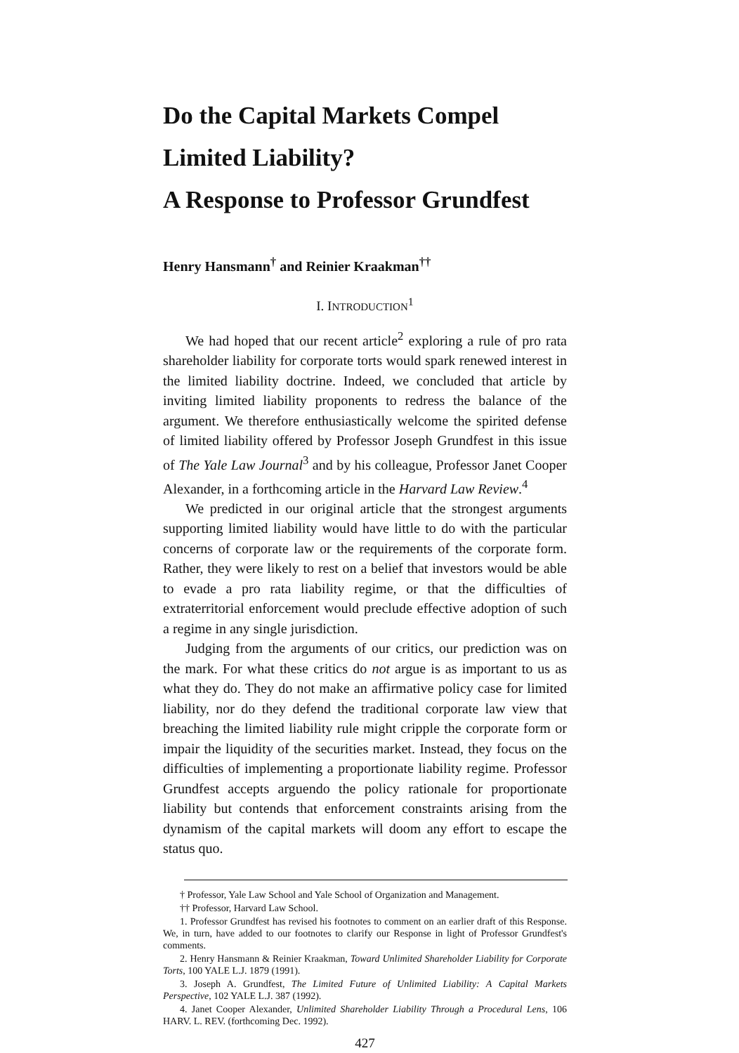Do the Capital Markets Compel Limited Liability?
A Response to Professor Grundfest
Henry Hansmann<sup>†</sup> and Reinier Kraakman<sup>††</sup>
I. INTRODUCTION<sup>1</sup>
We had hoped that our recent article<sup>2</sup> exploring a rule of pro rata shareholder liability for corporate torts would spark renewed interest in the limited liability doctrine. Indeed, we concluded that article by inviting limited liability proponents to redress the balance of the argument. We therefore enthusiastically welcome the spirited defense of limited liability offered by Professor Joseph Grundfest in this issue of The Yale Law Journal<sup>3</sup> and by his colleague, Professor Janet Cooper Alexander, in a forthcoming article in the Harvard Law Review.<sup>4</sup>
We predicted in our original article that the strongest arguments supporting limited liability would have little to do with the particular concerns of corporate law or the requirements of the corporate form. Rather, they were likely to rest on a belief that investors would be able to evade a pro rata liability regime, or that the difficulties of extraterritorial enforcement would preclude effective adoption of such a regime in any single jurisdiction.
Judging from the arguments of our critics, our prediction was on the mark. For what these critics do not argue is as important to us as what they do. They do not make an affirmative policy case for limited liability, nor do they defend the traditional corporate law view that breaching the limited liability rule might cripple the corporate form or impair the liquidity of the securities market. Instead, they focus on the difficulties of implementing a proportionate liability regime. Professor Grundfest accepts arguendo the policy rationale for proportionate liability but contends that enforcement constraints arising from the dynamism of the capital markets will doom any effort to escape the status quo.
† Professor, Yale Law School and Yale School of Organization and Management.
†† Professor, Harvard Law School.
1. Professor Grundfest has revised his footnotes to comment on an earlier draft of this Response. We, in turn, have added to our footnotes to clarify our Response in light of Professor Grundfest's comments.
2. Henry Hansmann & Reinier Kraakman, Toward Unlimited Shareholder Liability for Corporate Torts, 100 YALE L.J. 1879 (1991).
3. Joseph A. Grundfest, The Limited Future of Unlimited Liability: A Capital Markets Perspective, 102 YALE L.J. 387 (1992).
4. Janet Cooper Alexander, Unlimited Shareholder Liability Through a Procedural Lens, 106 HARV. L. REV. (forthcoming Dec. 1992).
427